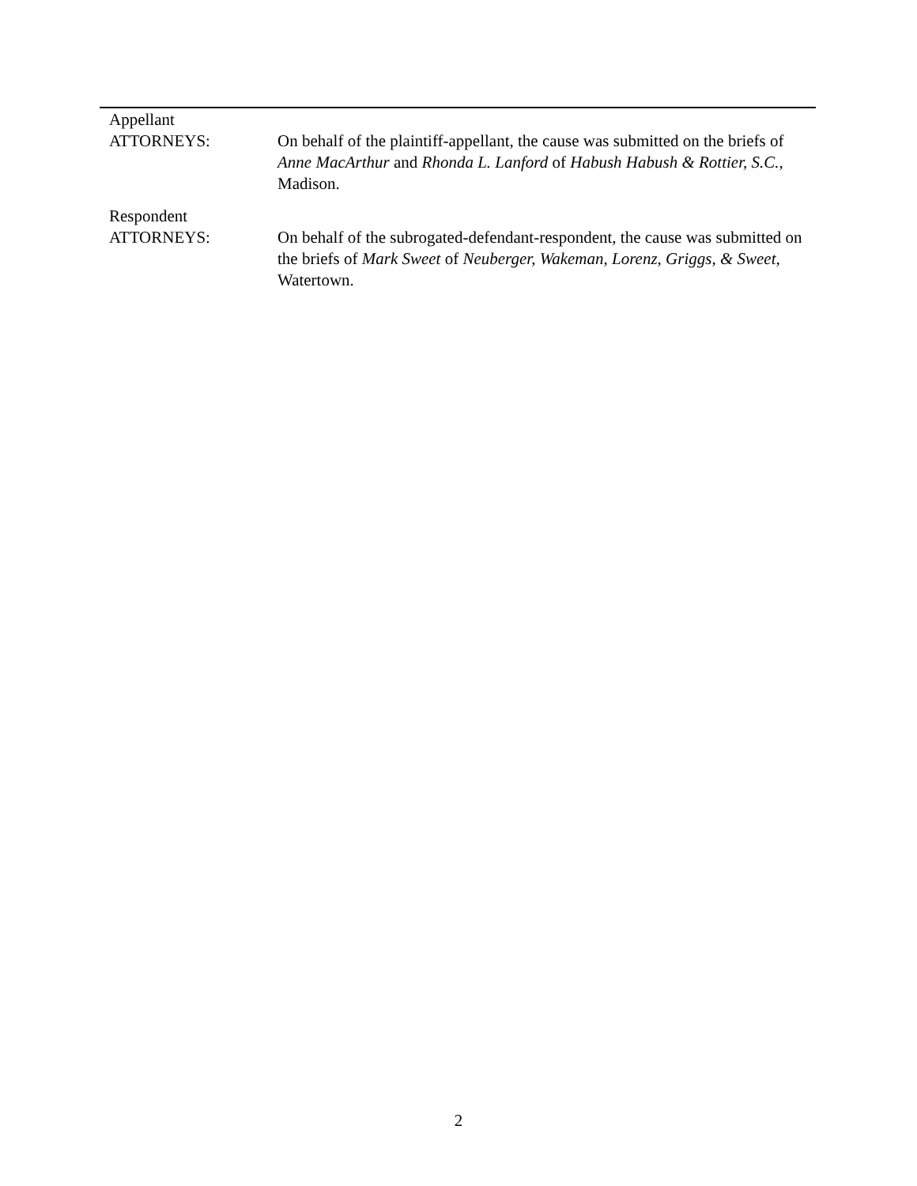Appellant
ATTORNEYS:
On behalf of the plaintiff-appellant, the cause was submitted on the briefs of Anne MacArthur and Rhonda L. Lanford of Habush Habush & Rottier, S.C., Madison.
Respondent
ATTORNEYS:
On behalf of the subrogated-defendant-respondent, the cause was submitted on the briefs of Mark Sweet of Neuberger, Wakeman, Lorenz, Griggs, & Sweet, Watertown.
2